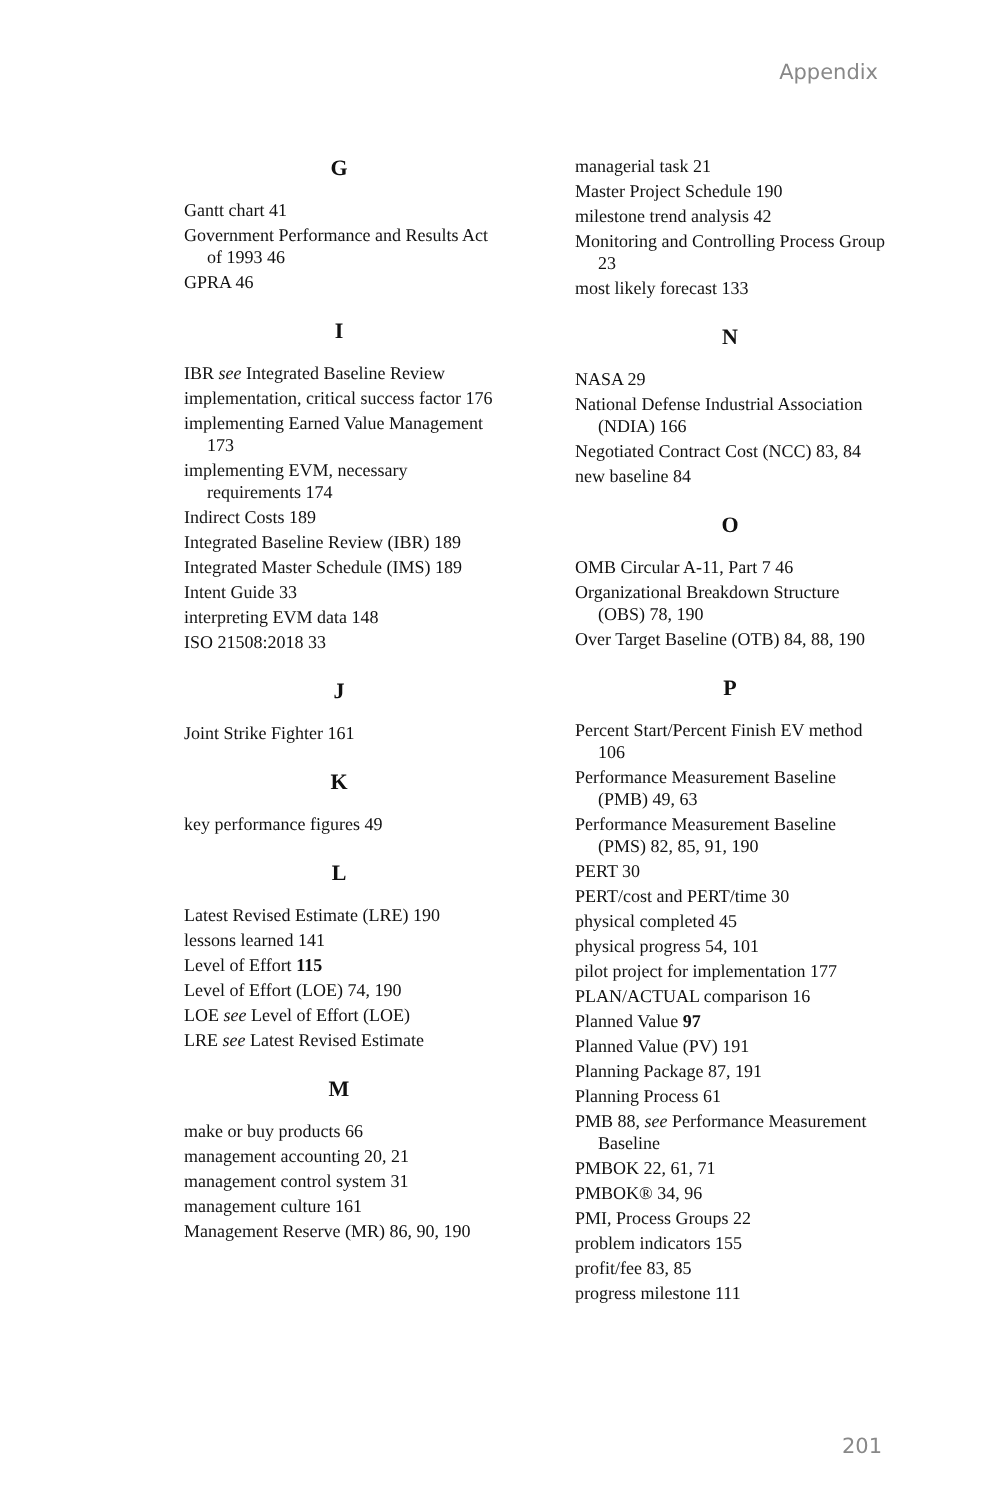Appendix
G
Gantt chart 41
Government Performance and Results Act of 1993 46
GPRA 46
I
IBR see Integrated Baseline Review
implementation, critical success factor 176
implementing Earned Value Management 173
implementing EVM, necessary requirements 174
Indirect Costs 189
Integrated Baseline Review (IBR) 189
Integrated Master Schedule (IMS) 189
Intent Guide 33
interpreting EVM data 148
ISO 21508:2018 33
J
Joint Strike Fighter 161
K
key performance figures 49
L
Latest Revised Estimate (LRE) 190
lessons learned 141
Level of Effort 115
Level of Effort (LOE) 74, 190
LOE see Level of Effort (LOE)
LRE see Latest Revised Estimate
M
make or buy products 66
management accounting 20, 21
management control system 31
management culture 161
Management Reserve (MR) 86, 90, 190
managerial task 21
Master Project Schedule 190
milestone trend analysis 42
Monitoring and Controlling Process Group 23
most likely forecast 133
N
NASA 29
National Defense Industrial Association (NDIA) 166
Negotiated Contract Cost (NCC) 83, 84
new baseline 84
O
OMB Circular A-11, Part 7 46
Organizational Breakdown Structure (OBS) 78, 190
Over Target Baseline (OTB) 84, 88, 190
P
Percent Start/Percent Finish EV method 106
Performance Measurement Baseline (PMB) 49, 63
Performance Measurement Baseline (PMS) 82, 85, 91, 190
PERT 30
PERT/cost and PERT/time 30
physical completed 45
physical progress 54, 101
pilot project for implementation 177
PLAN/ACTUAL comparison 16
Planned Value 97
Planned Value (PV) 191
Planning Package 87, 191
Planning Process 61
PMB 88, see Performance Measurement Baseline
PMBOK 22, 61, 71
PMBOK® 34, 96
PMI, Process Groups 22
problem indicators 155
profit/fee 83, 85
progress milestone 111
201